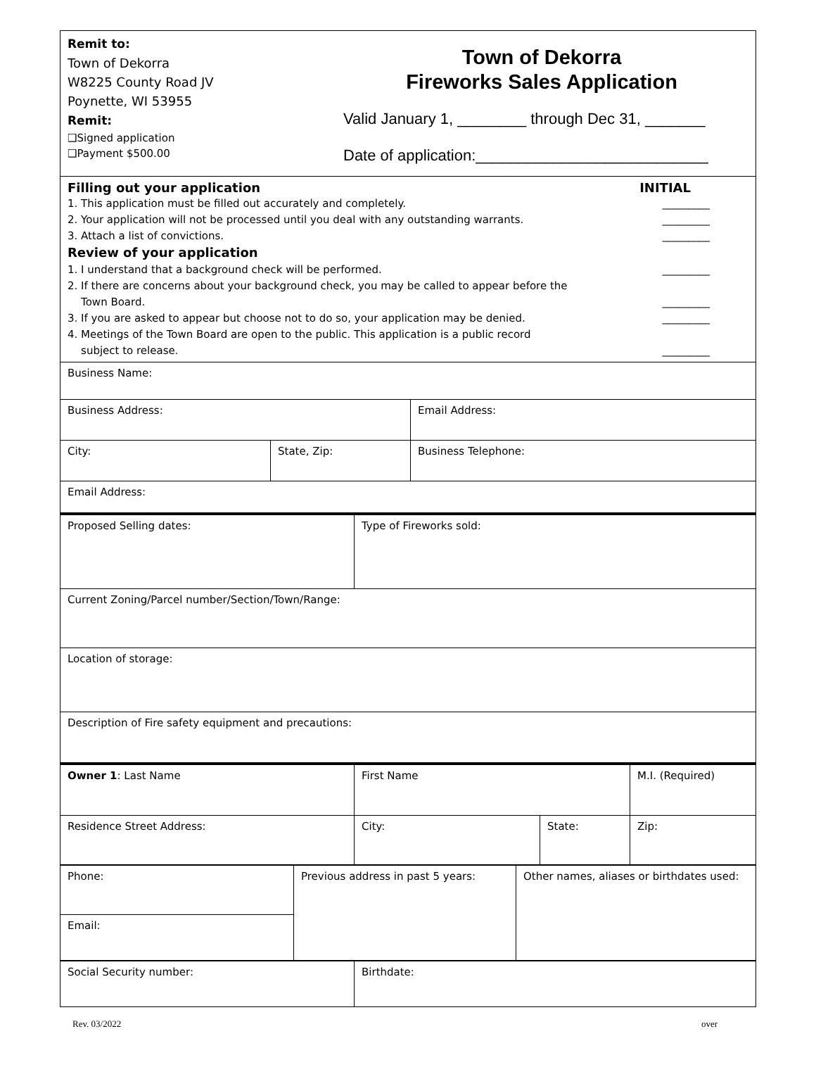Remit to:
Town of Dekorra
W8225 County Road JV
Poynette, WI 53955
Remit:
❑Signed application
❑Payment $500.00
Town of Dekorra
Fireworks Sales Application
Valid January 1, ________ through Dec 31, _______
Date of application:___________________________
Filling out your application INITIAL
1. This application must be filled out accurately and completely. _________
2. Your application will not be processed until you deal with any outstanding warrants. _________
3. Attach a list of convictions. _________
Review of your application
1. I understand that a background check will be performed. _________
2. If there are concerns about your background check, you may be called to appear before the
Town Board.
_________
3. If you are asked to appear but choose not to do so, your application may be denied. _________
4. Meetings of the Town Board are open to the public. This application is a public record
subject to release.
_________
| Business Name: | | |
| Business Address: | | Email Address: |
| City: | State, Zip: | Business Telephone: |
| Email Address: | | |
| Proposed Selling dates: | Type of Fireworks sold: |
| Current Zoning/Parcel number/Section/Town/Range: | |
| Location of storage: | |
| Description of Fire safety equipment and precautions: | |
| Owner 1 : Last Name | First Name | | M.I. (Required) |
| Residence Street Address: | City: | State: | Zip: |
| Phone: | Previous address in past 5 years: | Other names, aliases or birthdates used: |
| Email: | | |
| Social Security number: | Birthdate: |
Rev. 03/2022 over